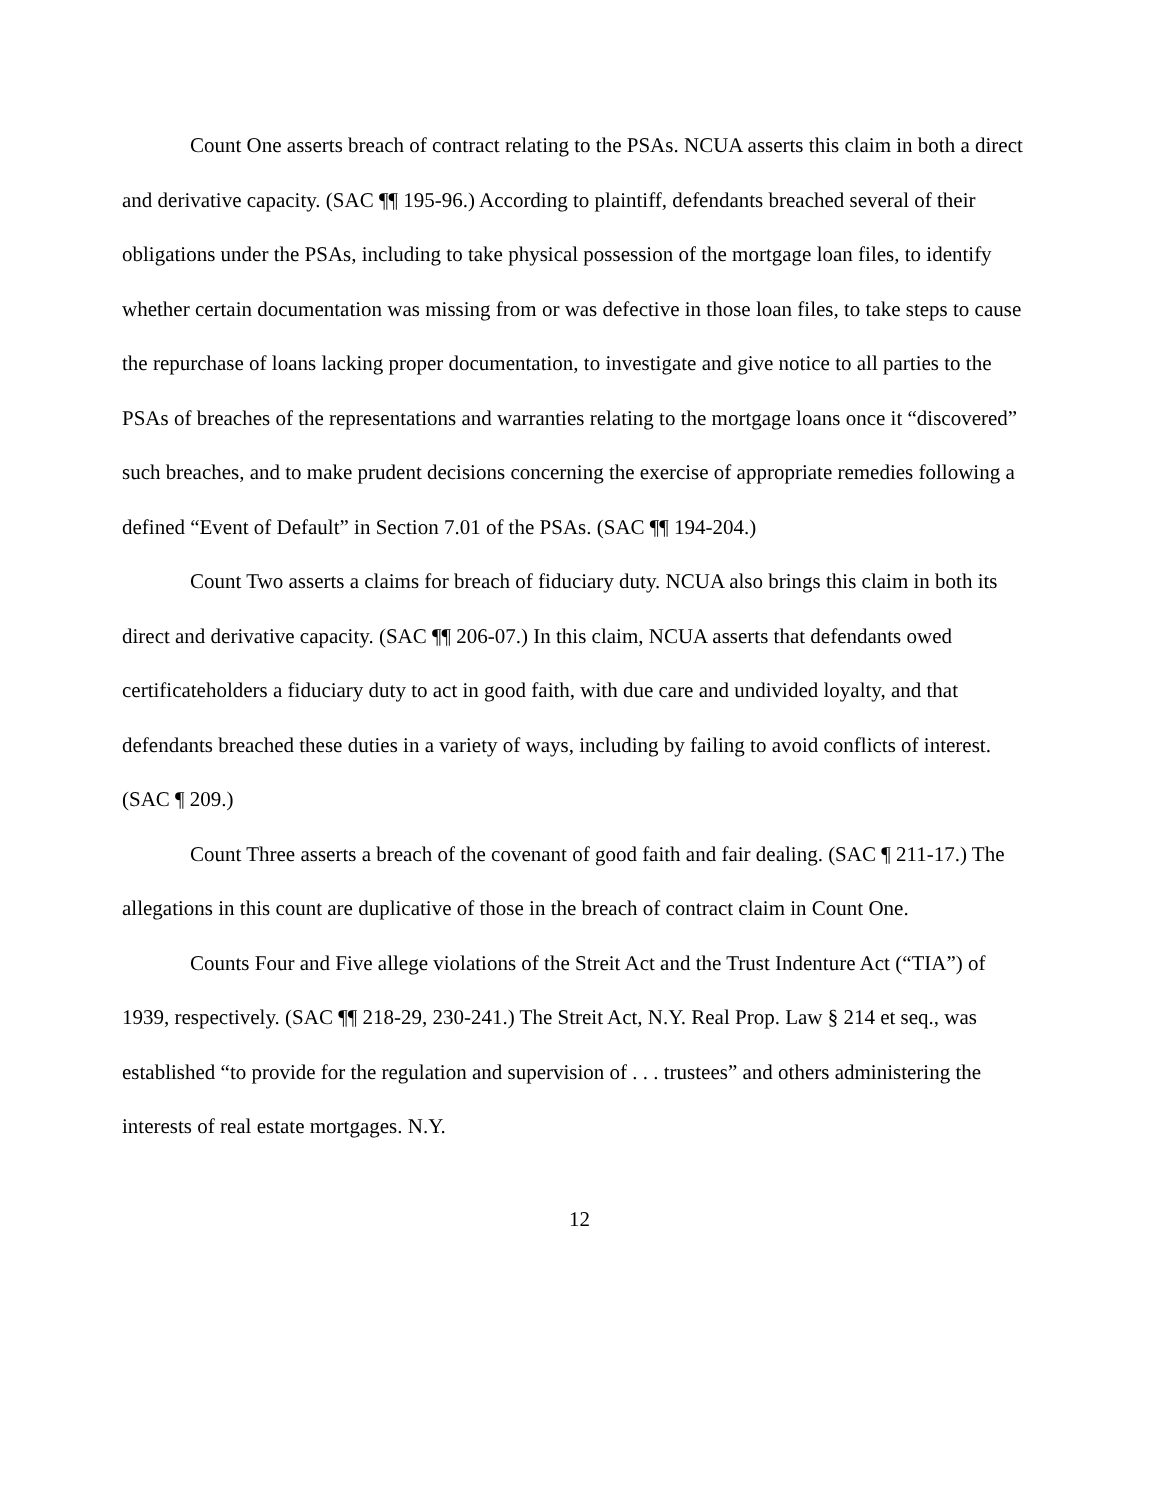Count One asserts breach of contract relating to the PSAs. NCUA asserts this claim in both a direct and derivative capacity. (SAC ¶¶ 195-96.) According to plaintiff, defendants breached several of their obligations under the PSAs, including to take physical possession of the mortgage loan files, to identify whether certain documentation was missing from or was defective in those loan files, to take steps to cause the repurchase of loans lacking proper documentation, to investigate and give notice to all parties to the PSAs of breaches of the representations and warranties relating to the mortgage loans once it “discovered” such breaches, and to make prudent decisions concerning the exercise of appropriate remedies following a defined “Event of Default” in Section 7.01 of the PSAs. (SAC ¶¶ 194-204.)
Count Two asserts a claims for breach of fiduciary duty. NCUA also brings this claim in both its direct and derivative capacity. (SAC ¶¶ 206-07.) In this claim, NCUA asserts that defendants owed certificateholders a fiduciary duty to act in good faith, with due care and undivided loyalty, and that defendants breached these duties in a variety of ways, including by failing to avoid conflicts of interest. (SAC ¶ 209.)
Count Three asserts a breach of the covenant of good faith and fair dealing. (SAC ¶ 211-17.) The allegations in this count are duplicative of those in the breach of contract claim in Count One.
Counts Four and Five allege violations of the Streit Act and the Trust Indenture Act (“TIA”) of 1939, respectively. (SAC ¶¶ 218-29, 230-241.) The Streit Act, N.Y. Real Prop. Law § 214 et seq., was established “to provide for the regulation and supervision of . . . trustees” and others administering the interests of real estate mortgages. N.Y.
12